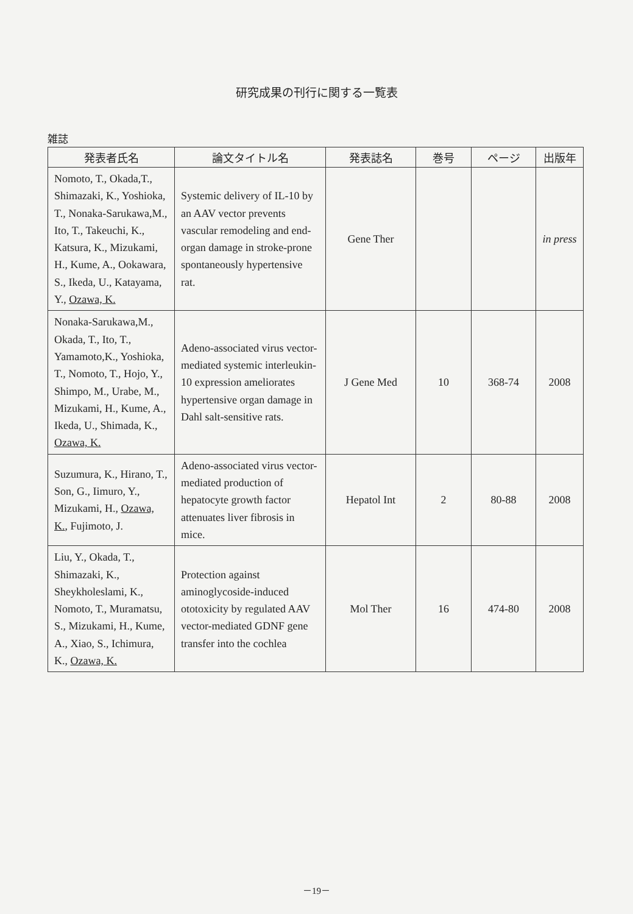研究成果の刊行に関する一覧表
雑誌
| 発表者氏名 | 論文タイトル名 | 発表誌名 | 巻号 | ページ | 出版年 |
| --- | --- | --- | --- | --- | --- |
| Nomoto, T., Okada,T., Shimazaki, K., Yoshioka, T., Nonaka-Sarukawa,M., Ito, T., Takeuchi, K., Katsura, K., Mizukami, H., Kume, A., Ookawara, S., Ikeda, U., Katayama, Y., Ozawa, K. | Systemic delivery of IL-10 by an AAV vector prevents vascular remodeling and end-organ damage in stroke-prone spontaneously hypertensive rat. | Gene Ther | | | in press |
| Nonaka-Sarukawa,M., Okada, T., Ito, T., Yamamoto,K., Yoshioka, T., Nomoto, T., Hojo, Y., Shimpo, M., Urabe, M., Mizukami, H., Kume, A., Ikeda, U., Shimada, K., Ozawa, K. | Adeno-associated virus vector-mediated systemic interleukin-10 expression ameliorates hypertensive organ damage in Dahl salt-sensitive rats. | J Gene Med | 10 | 368-74 | 2008 |
| Suzumura, K., Hirano, T., Son, G., Iimuro, Y., Mizukami, H., Ozawa, K. , Fujimoto, J. | Adeno-associated virus vector-mediated production of hepatocyte growth factor attenuates liver fibrosis in mice. | Hepatol Int | 2 | 80-88 | 2008 |
| Liu, Y., Okada, T., Shimazaki, K., Sheykholeslami, K., Nomoto, T., Muramatsu, S., Mizukami, H., Kume, A., Xiao, S., Ichimura, K., Ozawa, K. | Protection against aminoglycoside-induced ototoxicity by regulated AAV vector-mediated GDNF gene transfer into the cochlea | Mol Ther | 16 | 474-80 | 2008 |
－19－